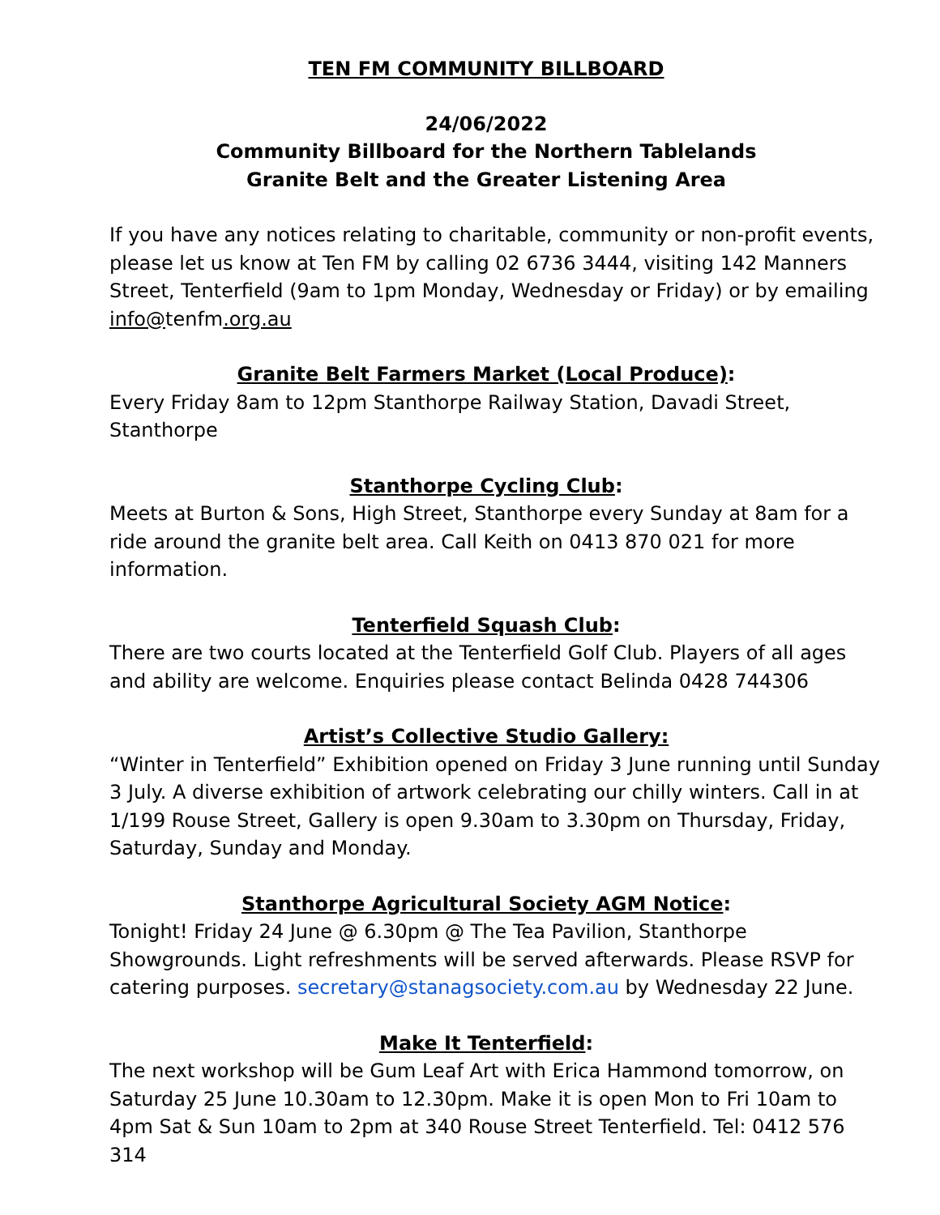TEN FM COMMUNITY BILLBOARD
24/06/2022
Community Billboard for the Northern Tablelands
Granite Belt and the Greater Listening Area
If you have any notices relating to charitable, community or non-profit events, please let us know at Ten FM by calling 02 6736 3444, visiting 142 Manners Street, Tenterfield (9am to 1pm Monday, Wednesday or Friday) or by emailing info@tenfm.org.au
Granite Belt Farmers Market (Local Produce):
Every Friday 8am to 12pm Stanthorpe Railway Station, Davadi Street, Stanthorpe
Stanthorpe Cycling Club:
Meets at Burton & Sons, High Street, Stanthorpe every Sunday at 8am for a ride around the granite belt area. Call Keith on 0413 870 021 for more information.
Tenterfield Squash Club:
There are two courts located at the Tenterfield Golf Club. Players of all ages and ability are welcome. Enquiries please contact Belinda 0428 744306
Artist’s Collective Studio Gallery:
“Winter in Tenterfield” Exhibition opened on Friday 3 June running until Sunday 3 July. A diverse exhibition of artwork celebrating our chilly winters. Call in at 1/199 Rouse Street, Gallery is open 9.30am to 3.30pm on Thursday, Friday, Saturday, Sunday and Monday.
Stanthorpe Agricultural Society AGM Notice:
Tonight! Friday 24 June @ 6.30pm @ The Tea Pavilion, Stanthorpe Showgrounds. Light refreshments will be served afterwards. Please RSVP for catering purposes. secretary@stanagsociety.com.au by Wednesday 22 June.
Make It Tenterfield:
The next workshop will be Gum Leaf Art with Erica Hammond tomorrow, on Saturday 25 June 10.30am to 12.30pm. Make it is open Mon to Fri 10am to 4pm Sat & Sun 10am to 2pm at 340 Rouse Street Tenterfield. Tel: 0412 576 314